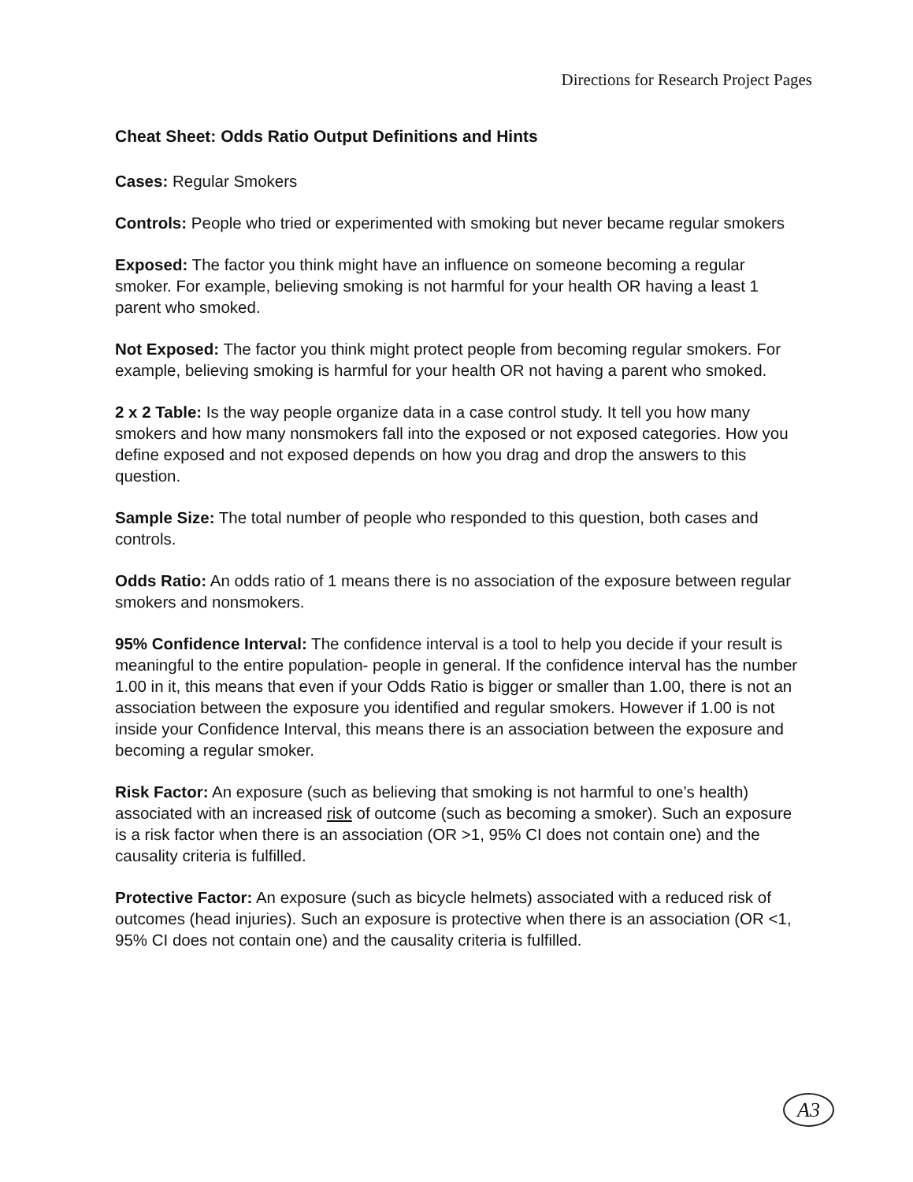Directions for Research Project Pages
Cheat Sheet: Odds Ratio Output Definitions and Hints
Cases: Regular Smokers
Controls: People who tried or experimented with smoking but never became regular smokers
Exposed: The factor you think might have an influence on someone becoming a regular smoker. For example, believing smoking is not harmful for your health OR having a least 1 parent who smoked.
Not Exposed: The factor you think might protect people from becoming regular smokers. For example, believing smoking is harmful for your health OR not having a parent who smoked.
2 x 2 Table: Is the way people organize data in a case control study. It tell you how many smokers and how many nonsmokers fall into the exposed or not exposed categories. How you define exposed and not exposed depends on how you drag and drop the answers to this question.
Sample Size: The total number of people who responded to this question, both cases and controls.
Odds Ratio: An odds ratio of 1 means there is no association of the exposure between regular smokers and nonsmokers.
95% Confidence Interval: The confidence interval is a tool to help you decide if your result is meaningful to the entire population- people in general. If the confidence interval has the number 1.00 in it, this means that even if your Odds Ratio is bigger or smaller than 1.00, there is not an association between the exposure you identified and regular smokers. However if 1.00 is not inside your Confidence Interval, this means there is an association between the exposure and becoming a regular smoker.
Risk Factor: An exposure (such as believing that smoking is not harmful to one’s health) associated with an increased risk of outcome (such as becoming a smoker). Such an exposure is a risk factor when there is an association (OR >1, 95% CI does not contain one) and the causality criteria is fulfilled.
Protective Factor: An exposure (such as bicycle helmets) associated with a reduced risk of outcomes (head injuries). Such an exposure is protective when there is an association (OR <1, 95% CI does not contain one) and the causality criteria is fulfilled.
A3